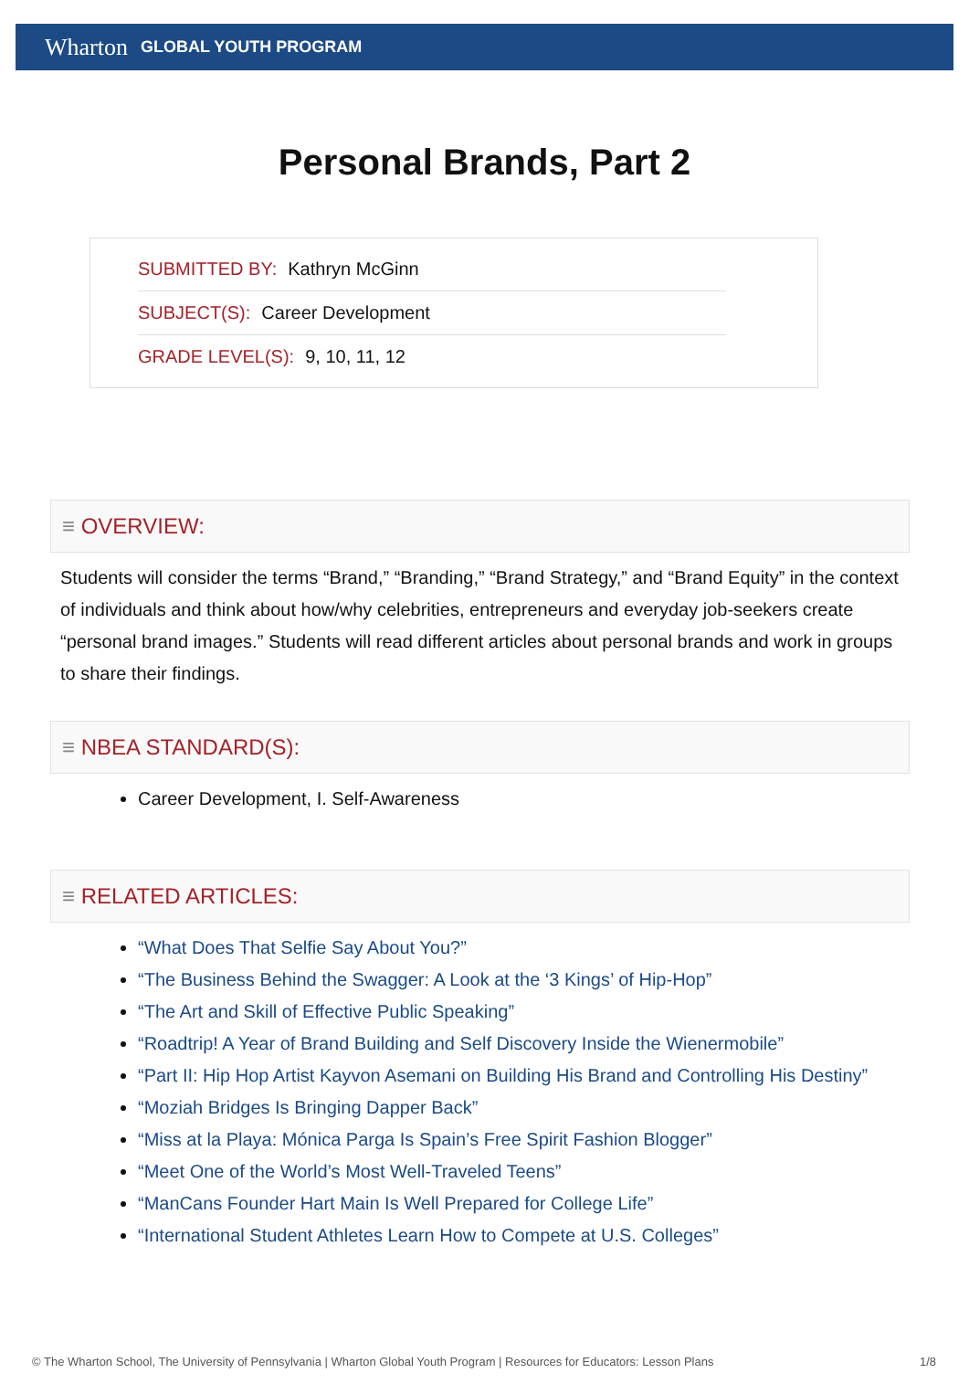Wharton GLOBAL YOUTH PROGRAM
Personal Brands, Part 2
SUBMITTED BY: Kathryn McGinn
SUBJECT(S): Career Development
GRADE LEVEL(S): 9, 10, 11, 12
≡ OVERVIEW:
Students will consider the terms “Brand,” “Branding,” “Brand Strategy,” and “Brand Equity” in the context of individuals and think about how/why celebrities, entrepreneurs and everyday job-seekers create “personal brand images.” Students will read different articles about personal brands and work in groups to share their findings.
≡ NBEA STANDARD(S):
Career Development, I. Self-Awareness
≡ RELATED ARTICLES:
“What Does That Selfie Say About You?”
“The Business Behind the Swagger: A Look at the ‘3 Kings’ of Hip-Hop”
“The Art and Skill of Effective Public Speaking”
“Roadtrip! A Year of Brand Building and Self Discovery Inside the Wienermobile”
“Part II: Hip Hop Artist Kayvon Asemani on Building His Brand and Controlling His Destiny”
“Moziah Bridges Is Bringing Dapper Back”
“Miss at la Playa: Mónica Parga Is Spain’s Free Spirit Fashion Blogger”
“Meet One of the World’s Most Well-Traveled Teens”
“ManCans Founder Hart Main Is Well Prepared for College Life”
“International Student Athletes Learn How to Compete at U.S. Colleges”
© The Wharton School, The University of Pennsylvania | Wharton Global Youth Program | Resources for Educators: Lesson Plans 1/8